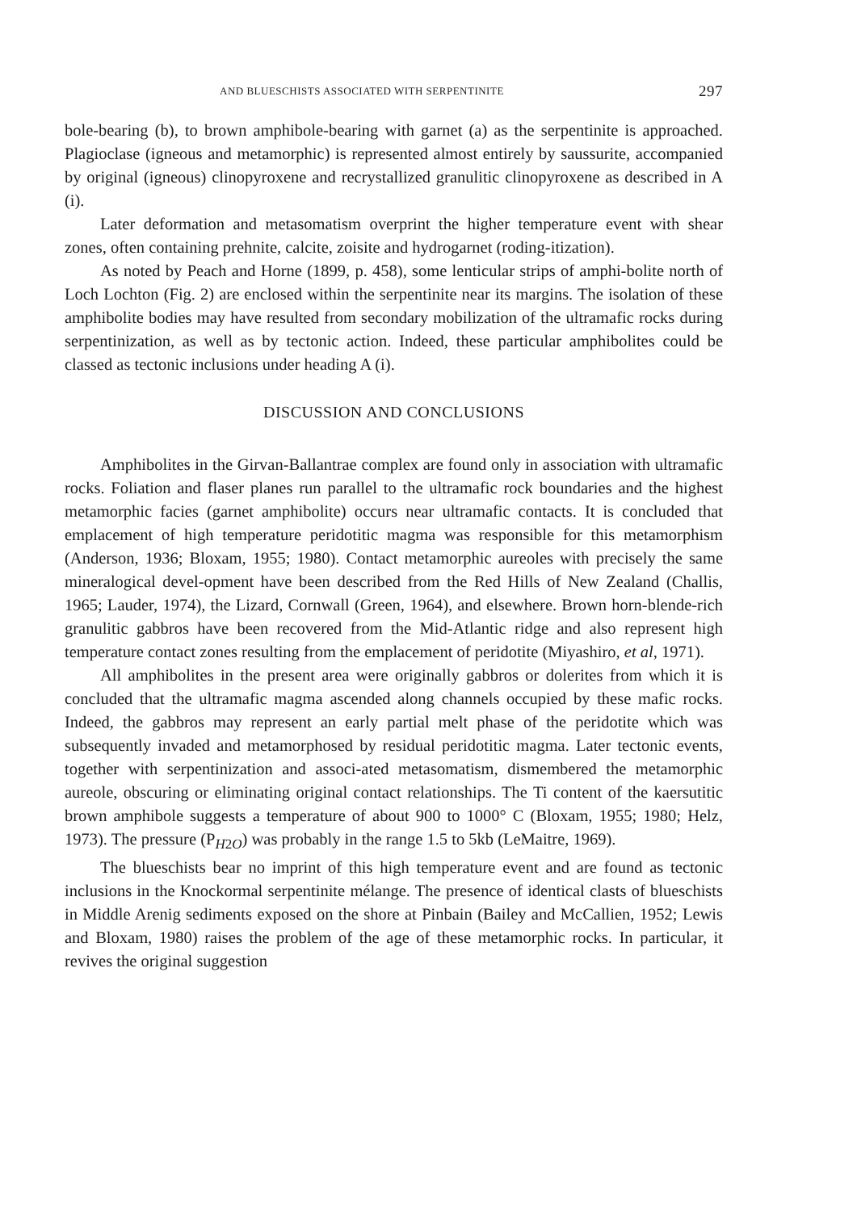AND BLUESCHISTS ASSOCIATED WITH SERPENTINITE 297
bole-bearing (b), to brown amphibole-bearing with garnet (a) as the serpentinite is approached. Plagioclase (igneous and metamorphic) is represented almost entirely by saussurite, accompanied by original (igneous) clinopyroxene and recrystallized granulitic clinopyroxene as described in A (i).
Later deformation and metasomatism overprint the higher temperature event with shear zones, often containing prehnite, calcite, zoisite and hydrogarnet (roding-itization).
As noted by Peach and Horne (1899, p. 458), some lenticular strips of amphi-bolite north of Loch Lochton (Fig. 2) are enclosed within the serpentinite near its margins. The isolation of these amphibolite bodies may have resulted from secondary mobilization of the ultramafic rocks during serpentinization, as well as by tectonic action. Indeed, these particular amphibolites could be classed as tectonic inclusions under heading A (i).
DISCUSSION AND CONCLUSIONS
Amphibolites in the Girvan-Ballantrae complex are found only in association with ultramafic rocks. Foliation and flaser planes run parallel to the ultramafic rock boundaries and the highest metamorphic facies (garnet amphibolite) occurs near ultramafic contacts. It is concluded that emplacement of high temperature peridotitic magma was responsible for this metamorphism (Anderson, 1936; Bloxam, 1955; 1980). Contact metamorphic aureoles with precisely the same mineralogical devel-opment have been described from the Red Hills of New Zealand (Challis, 1965; Lauder, 1974), the Lizard, Cornwall (Green, 1964), and elsewhere. Brown horn-blende-rich granulitic gabbros have been recovered from the Mid-Atlantic ridge and also represent high temperature contact zones resulting from the emplacement of peridotite (Miyashiro, et al, 1971).
All amphibolites in the present area were originally gabbros or dolerites from which it is concluded that the ultramafic magma ascended along channels occupied by these mafic rocks. Indeed, the gabbros may represent an early partial melt phase of the peridotite which was subsequently invaded and metamorphosed by residual peridotitic magma. Later tectonic events, together with serpentinization and associ-ated metasomatism, dismembered the metamorphic aureole, obscuring or eliminating original contact relationships. The Ti content of the kaersutitic brown amphibole suggests a temperature of about 900 to 1000° C (Bloxam, 1955; 1980; Helz, 1973). The pressure (P<sub>H2O</sub>) was probably in the range 1.5 to 5kb (LeMaitre, 1969).
The blueschists bear no imprint of this high temperature event and are found as tectonic inclusions in the Knockormal serpentinite mélange. The presence of identical clasts of blueschists in Middle Arenig sediments exposed on the shore at Pinbain (Bailey and McCallien, 1952; Lewis and Bloxam, 1980) raises the problem of the age of these metamorphic rocks. In particular, it revives the original suggestion